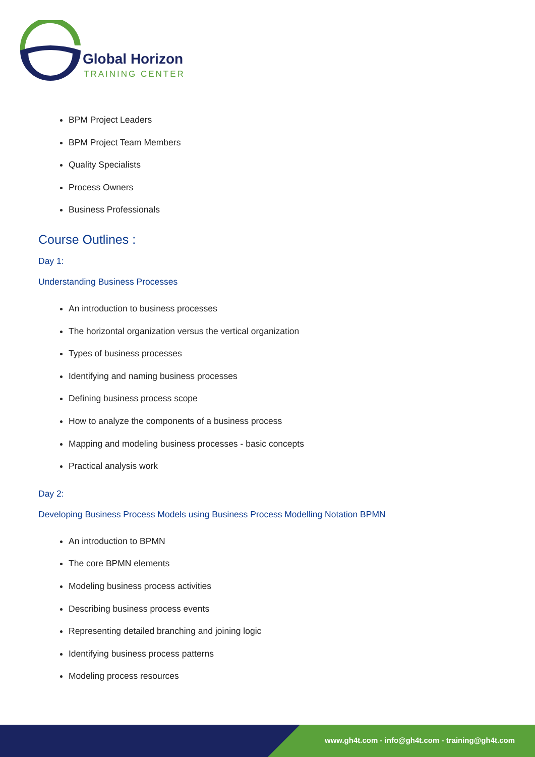Global Horizon
TRAINING CENTER
BPM Project Leaders
BPM Project Team Members
Quality Specialists
Process Owners
Business Professionals
Course Outlines :
Day 1:
Understanding Business Processes
An introduction to business processes
The horizontal organization versus the vertical organization
Types of business processes
Identifying and naming business processes
Defining business process scope
How to analyze the components of a business process
Mapping and modeling business processes - basic concepts
Practical analysis work
Day 2:
Developing Business Process Models using Business Process Modelling Notation BPMN
An introduction to BPMN
The core BPMN elements
Modeling business process activities
Describing business process events
Representing detailed branching and joining logic
Identifying business process patterns
Modeling process resources
www.gh4t.com - info@gh4t.com - training@gh4t.com